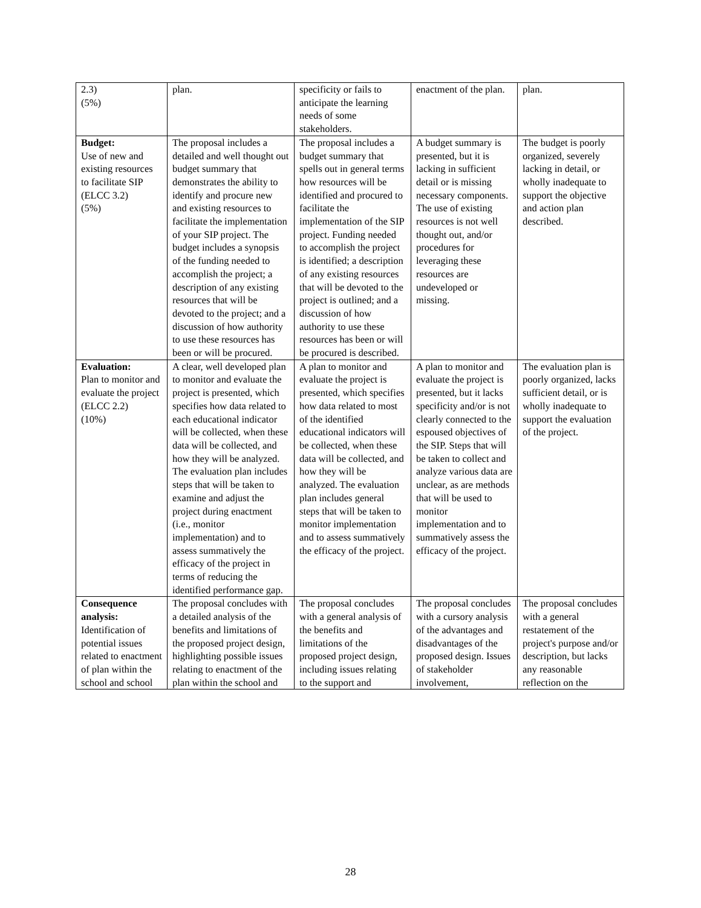| 2.3) (5%) | plan. | specificity or fails to anticipate the learning needs of some stakeholders. | enactment of the plan. | plan. |
| Budget: Use of new and existing resources to facilitate SIP (ELCC 3.2) (5%) | The proposal includes a detailed and well thought out budget summary that demonstrates the ability to identify and procure new and existing resources to facilitate the implementation of your SIP project. The budget includes a synopsis of the funding needed to accomplish the project; a description of any existing resources that will be devoted to the project; and a discussion of how authority to use these resources has been or will be procured. | The proposal includes a budget summary that spells out in general terms how resources will be identified and procured to facilitate the implementation of the SIP project. Funding needed to accomplish the project is identified; a description of any existing resources that will be devoted to the project is outlined; and a discussion of how authority to use these resources has been or will be procured is described. | A budget summary is presented, but it is lacking in sufficient detail or is missing necessary components. The use of existing resources is not well thought out, and/or procedures for leveraging these resources are undeveloped or missing. | The budget is poorly organized, severely lacking in detail, or wholly inadequate to support the objective and action plan described. |
| Evaluation: Plan to monitor and evaluate the project (ELCC 2.2) (10%) | A clear, well developed plan to monitor and evaluate the project is presented, which specifies how data related to each educational indicator will be collected, when these data will be collected, and how they will be analyzed. The evaluation plan includes steps that will be taken to examine and adjust the project during enactment (i.e., monitor implementation) and to assess summatively the efficacy of the project in terms of reducing the identified performance gap. | A plan to monitor and evaluate the project is presented, which specifies how data related to most of the identified educational indicators will be collected, when these data will be collected, and how they will be analyzed. The evaluation plan includes general steps that will be taken to monitor implementation and to assess summatively the efficacy of the project. | A plan to monitor and evaluate the project is presented, but it lacks specificity and/or is not clearly connected to the espoused objectives of the SIP. Steps that will be taken to collect and analyze various data are unclear, as are methods that will be used to monitor implementation and to summatively assess the efficacy of the project. | The evaluation plan is poorly organized, lacks sufficient detail, or is wholly inadequate to support the evaluation of the project. |
| Consequence analysis: Identification of potential issues related to enactment of plan within the school and school | The proposal concludes with a detailed analysis of the benefits and limitations of the proposed project design, highlighting possible issues relating to enactment of the plan within the school and | The proposal concludes with a general analysis of the benefits and limitations of the proposed project design, including issues relating to the support and | The proposal concludes with a cursory analysis of the advantages and disadvantages of the proposed design. Issues of stakeholder involvement, | The proposal concludes with a general restatement of the project's purpose and/or description, but lacks any reasonable reflection on the |
28